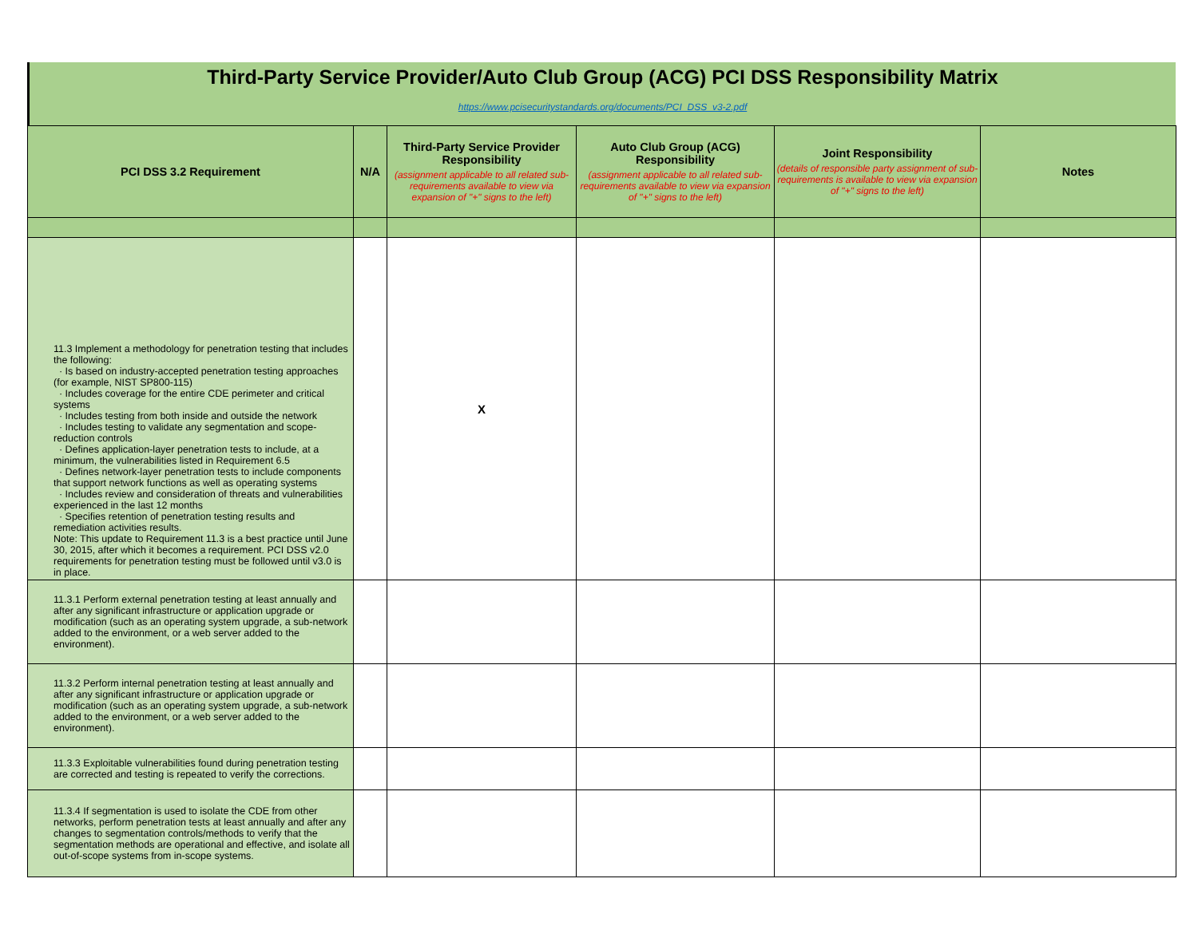Third-Party Service Provider/Auto Club Group (ACG) PCI DSS Responsibility Matrix
https://www.pcisecuritystandards.org/documents/PCI_DSS_v3-2.pdf
| PCI DSS 3.2 Requirement | N/A | Third-Party Service Provider Responsibility (assignment applicable to all related sub-requirements available to view via expansion of "+" signs to the left) | Auto Club Group (ACG) Responsibility (assignment applicable to all related sub-requirements available to view via expansion of "+" signs to the left) | Joint Responsibility (details of responsible party assignment of sub-requirements is available to view via expansion of "+" signs to the left) | Notes |
| --- | --- | --- | --- | --- | --- |
| 11.3 Implement a methodology for penetration testing that includes the following: · Is based on industry-accepted penetration testing approaches (for example, NIST SP800-115) · Includes coverage for the entire CDE perimeter and critical systems · Includes testing from both inside and outside the network · Includes testing to validate any segmentation and scope-reduction controls · Defines application-layer penetration tests to include, at a minimum, the vulnerabilities listed in Requirement 6.5 · Defines network-layer penetration tests to include components that support network functions as well as operating systems · Includes review and consideration of threats and vulnerabilities experienced in the last 12 months · Specifies retention of penetration testing results and remediation activities results. Note: This update to Requirement 11.3 is a best practice until June 30, 2015, after which it becomes a requirement. PCI DSS v2.0 requirements for penetration testing must be followed until v3.0 is in place. | | X | | | |
| 11.3.1 Perform external penetration testing at least annually and after any significant infrastructure or application upgrade or modification (such as an operating system upgrade, a sub-network added to the environment, or a web server added to the environment). | | | | | |
| 11.3.2 Perform internal penetration testing at least annually and after any significant infrastructure or application upgrade or modification (such as an operating system upgrade, a sub-network added to the environment, or a web server added to the environment). | | | | | |
| 11.3.3 Exploitable vulnerabilities found during penetration testing are corrected and testing is repeated to verify the corrections. | | | | | |
| 11.3.4 If segmentation is used to isolate the CDE from other networks, perform penetration tests at least annually and after any changes to segmentation controls/methods to verify that the segmentation methods are operational and effective, and isolate all out-of-scope systems from in-scope systems. | | | | | |